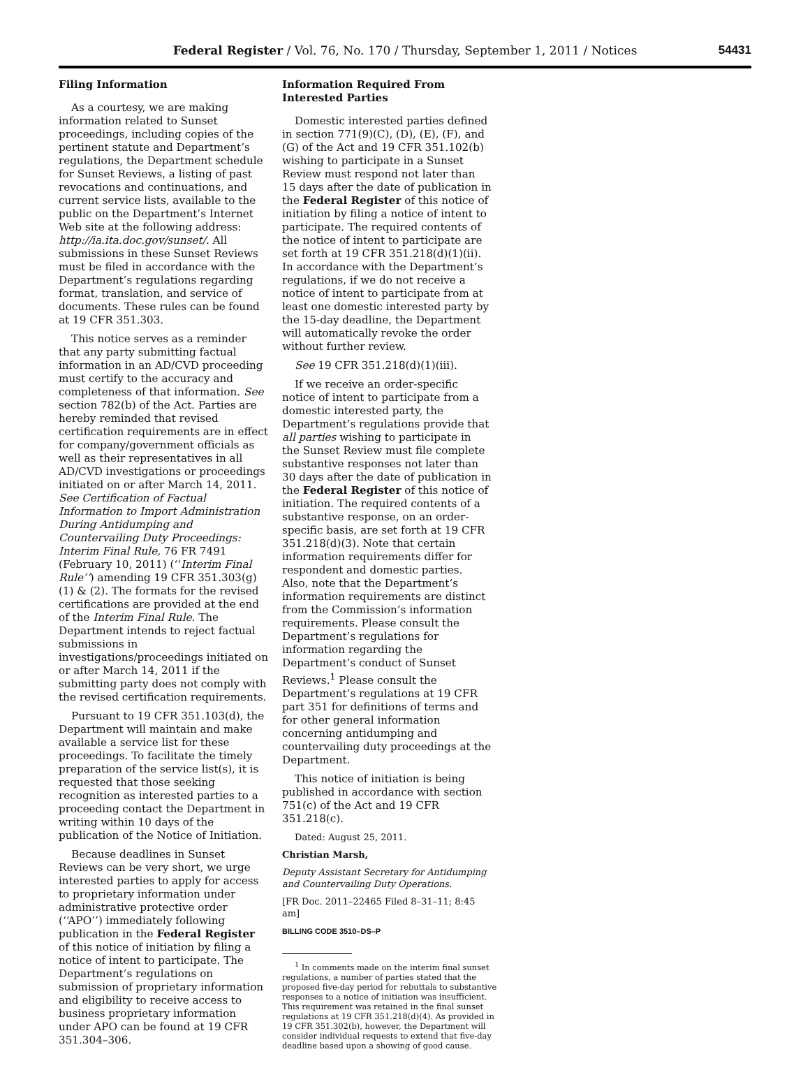Federal Register / Vol. 76, No. 170 / Thursday, September 1, 2011 / Notices 54431
Filing Information
As a courtesy, we are making information related to Sunset proceedings, including copies of the pertinent statute and Department’s regulations, the Department schedule for Sunset Reviews, a listing of past revocations and continuations, and current service lists, available to the public on the Department’s Internet Web site at the following address: http://ia.ita.doc.gov/sunset/. All submissions in these Sunset Reviews must be filed in accordance with the Department’s regulations regarding format, translation, and service of documents. These rules can be found at 19 CFR 351.303.
This notice serves as a reminder that any party submitting factual information in an AD/CVD proceeding must certify to the accuracy and completeness of that information. See section 782(b) of the Act. Parties are hereby reminded that revised certification requirements are in effect for company/government officials as well as their representatives in all AD/CVD investigations or proceedings initiated on or after March 14, 2011. See Certification of Factual Information to Import Administration During Antidumping and Countervailing Duty Proceedings: Interim Final Rule, 76 FR 7491 (February 10, 2011) (‘‘Interim Final Rule’’) amending 19 CFR 351.303(g)(1) & (2). The formats for the revised certifications are provided at the end of the Interim Final Rule. The Department intends to reject factual submissions in investigations/proceedings initiated on or after March 14, 2011 if the submitting party does not comply with the revised certification requirements.
Pursuant to 19 CFR 351.103(d), the Department will maintain and make available a service list for these proceedings. To facilitate the timely preparation of the service list(s), it is requested that those seeking recognition as interested parties to a proceeding contact the Department in writing within 10 days of the publication of the Notice of Initiation.
Because deadlines in Sunset Reviews can be very short, we urge interested parties to apply for access to proprietary information under administrative protective order (‘‘APO’’) immediately following publication in the Federal Register of this notice of initiation by filing a notice of intent to participate. The Department’s regulations on submission of proprietary information and eligibility to receive access to business proprietary information under APO can be found at 19 CFR 351.304–306.
Information Required From Interested Parties
Domestic interested parties defined in section 771(9)(C), (D), (E), (F), and (G) of the Act and 19 CFR 351.102(b) wishing to participate in a Sunset Review must respond not later than 15 days after the date of publication in the Federal Register of this notice of initiation by filing a notice of intent to participate. The required contents of the notice of intent to participate are set forth at 19 CFR 351.218(d)(1)(ii). In accordance with the Department’s regulations, if we do not receive a notice of intent to participate from at least one domestic interested party by the 15-day deadline, the Department will automatically revoke the order without further review.
See 19 CFR 351.218(d)(1)(iii).
If we receive an order-specific notice of intent to participate from a domestic interested party, the Department’s regulations provide that all parties wishing to participate in the Sunset Review must file complete substantive responses not later than 30 days after the date of publication in the Federal Register of this notice of initiation. The required contents of a substantive response, on an order-specific basis, are set forth at 19 CFR 351.218(d)(3). Note that certain information requirements differ for respondent and domestic parties. Also, note that the Department’s information requirements are distinct from the Commission’s information requirements. Please consult the Department’s regulations for information regarding the Department’s conduct of Sunset Reviews.<sup>1</sup> Please consult the Department’s regulations at 19 CFR part 351 for definitions of terms and for other general information concerning antidumping and countervailing duty proceedings at the Department.
This notice of initiation is being published in accordance with section 751(c) of the Act and 19 CFR 351.218(c).
Dated: August 25, 2011.
Christian Marsh,
Deputy Assistant Secretary for Antidumping and Countervailing Duty Operations.
[FR Doc. 2011–22465 Filed 8–31–11; 8:45 am]
BILLING CODE 3510–DS–P
<sup>1</sup> In comments made on the interim final sunset regulations, a number of parties stated that the proposed five-day period for rebuttals to substantive responses to a notice of initiation was insufficient. This requirement was retained in the final sunset regulations at 19 CFR 351.218(d)(4). As provided in 19 CFR 351.302(b), however, the Department will consider individual requests to extend that five-day deadline based upon a showing of good cause.